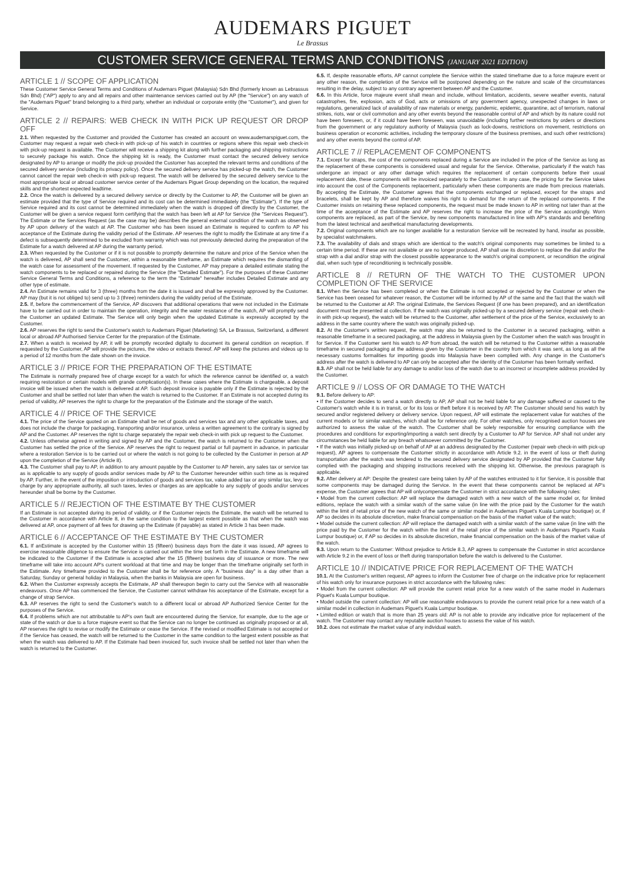AUDEMARS PIGUET
Le Brassus
CUSTOMER SERVICE GENERAL TERMS AND CONDITIONS (JANUARY 2021 EDITION)
ARTICLE 1 // SCOPE OF APPLICATION
These Customer Service General Terms and Conditions of Audemars Piguet (Malaysia) Sdn Bhd (formerly known as Lebrassus Sdn Bhd) ("AP") apply to any and all repairs and other maintenance services carried out by AP (the "Service") on any watch of the "Audemars Piguet" brand belonging to a third party, whether an individual or corporate entity (the "Customer"), and given for Service.
ARTICLE 2 // REPAIRS: WEB CHECK IN WITH PICK UP REQUEST OR DROP OFF
2.1. When requested by the Customer and provided the Customer has created an account on www.audemarspiguet.com, the Customer may request a repair web check-in with pick-up of his watch in countries or regions where this repair web check-in with pick-up request is available. The Customer will receive a shipping kit along with further packaging and shipping instructions to securely package his watch. Once the shipping kit is ready, the Customer must contact the secured delivery service designated by AP to arrange or modify the pick-up provided the Customer has accepted the relevant terms and conditions of the secured delivery service (including its privacy policy). Once the secured delivery service has picked-up the watch, the Customer cannot cancel the repair web check-in with pick-up request. The watch will be delivered by the secured delivery service to the most appropriate local or abroad customer service center of the Audemars Piguet Group depending on the location, the required skills and the shortest expected leadtime.
2.2. Once the watch is delivered by a secured delivery service or directly by the Customer to AP, the Customer will be given an estimate provided that the type of Service required and its cost can be determined immediately (the "Estimate"). If the type of Service required and its cost cannot be determined immediately when the watch is dropped off directly by the Customer, the Customer will be given a service request form certifying that the watch has been left at AP for Service (the "Services Request"). The Estimate or the Services Request (as the case may be) describes the general external condition of the watch as observed by AP upon delivery of the watch at AP. The Customer who has been issued an Estimate is required to confirm to AP his acceptance of the Estimate during the validity period of the Estimate. AP reserves the right to modify the Estimate at any time if a defect is subsequently determined to be excluded from warranty which was not previously detected during the preparation of the Estimate for a watch delivered at AP during the warranty period.
2.3. When requested by the Customer or if it is not possible to promptly determine the nature and price of the Service when the watch is delivered, AP shall send the Customer, within a reasonable timeframe, an Estimate which requires the dismantling of the watch case for assessment of the movement. If requested by the Customer, AP may prepare a detailed estimate stating the watch components to be replaced or repaired during the Service (the "Detailed Estimate"). For the purposes of these Customer Service General Terms and Conditions, a reference to the term the "Estimate" hereafter includes Detailed Estimate and any other type of estimate.
2.4. An Estimate remains valid for 3 (three) months from the date it is issued and shall be expressly approved by the Customer. AP may (but it is not obliged to) send up to 3 (three) reminders during the validity period of the Estimate.
2.5. If, before the commencement of the Service, AP discovers that additional operations that were not included in the Estimate have to be carried out in order to maintain the operation, integrity and the water resistance of the watch, AP will promptly send the Customer an updated Estimate. The Service will only begin when the updated Estimate is expressly accepted by the Customer.
2.6. AP reserves the right to send the Customer's watch to Audemars Piguet (Marketing) SA, Le Brassus, Switzerland, a different local or abroad AP Authorised Service Center for the preparation of the Estimate.
2.7. When a watch is received by AP, it will be promptly recorded digitally to document its general condition on reception. If requested by the Customer, AP will provide the pictures, the video or extracts thereof. AP will keep the pictures and videos up to a period of 12 months from the date shown on the invoice.
ARTICLE 3 // PRICE FOR THE PREPARATION OF THE ESTIMATE
The Estimate is normally prepared free of charge except for a watch for which the reference cannot be identified or, a watch requiring restoration or certain models with grande complication(s). In these cases where the Estimate is chargeable, a deposit invoice will be issued when the watch is delivered at AP. Such deposit invoice is payable only if the Estimate is rejected by the Customer and shall be settled not later than when the watch is returned to the Customer. If an Estimate is not accepted during its period of validity, AP reserves the right to charge for the preparation of the Estimate and the storage of the watch.
ARTICLE 4 // PRICE OF THE SERVICE
4.1. The price of the Service quoted on an Estimate shall be net of goods and services tax and any other applicable taxes, and does not include the charge for packaging, transporting and/or insurance, unless a written agreement to the contrary is signed by AP and the Customer. AP reserves the right to charge separately the repair web check-in with pick up request to the Customer.
4.2. Unless otherwise agreed in writing and signed by AP and the Customer, the watch is returned to the Customer when the Customer has settled the price of the Service. AP reserves the right to request partial or full payment in advance, in particular where a restoration Service is to be carried out or where the watch is not going to be collected by the Customer in person at AP upon the completion of the Service (Article 8).
4.3. The Customer shall pay to AP, in addition to any amount payable by the Customer to AP herein, any sales tax or service tax as is applicable to any supply of goods and/or services made by AP to the Customer hereunder within such time as is required by AP. Further, in the event of the imposition or introduction of goods and services tax, value added tax or any similar tax, levy or charge by any appropriate authority, all such taxes, levies or charges as are applicable to any supply of goods and/or services hereunder shall be borne by the Customer.
ARTICLE 5 // REJECTION OF THE ESTIMATE BY THE CUSTOMER
If an Estimate is not accepted during its period of validity, or if the Customer rejects the Estimate, the watch will be returned to the Customer in accordance with Article 8, in the same condition to the largest extent possible as that when the watch was delivered at AP, once payment of all fees for drawing up the Estimate (if payable) as stated in Article 3 has been made.
ARTICLE 6 // ACCEPTANCE OF THE ESTIMATE BY THE CUSTOMER
6.1. If anEstimate is accepted by the Customer within 15 (fifteen) business days from the date it was issued, AP agrees to exercise reasonable diligence to ensure the Service is carried out within the time set forth in the Estimate. A new timeframe will be indicated to the Customer if the Estimate is accepted after the 15 (fifteen) business day of issuance or more. The new timeframe will take into account AP's current workload at that time and may be longer than the timeframe originally set forth in the Estimate. Any timeframe provided to the Customer shall be for reference only. A "business day" is a day other than a Saturday, Sunday or general holiday in Malaysia, when the banks in Malaysia are open for business.
6.2. When the Customer expressly accepts the Estimate, AP shall thereupon begin to carry out the Service with all reasonable endeavours. Once AP has commenced the Service, the Customer cannot withdraw his acceptance of the Estimate, except for a change of strap Service.
6.3. AP reserves the right to send the Customer's watch to a different local or abroad AP Authorized Service Center for the purposes of the Service.
6.4. If problems which are not attributable to AP's own fault are encountered during the Service, for example, due to the age or state of the watch or due to a force majeure event so that the Service can no longer be continued as originally proposed or at all, AP reserves the right to revise or modify the Estimate or cease the Service. If the revised or modified Estimate is not accepted or if the Service has ceased, the watch will be returned to the Customer in the same condition to the largest extent possible as that when the watch was delivered to AP. If the Estimate had been invoiced for, such invoice shall be settled not later than when the watch is returned to the Customer.
6.5. If, despite reasonable efforts, AP cannot complete the Service within the stated timeframe due to a force majeure event or any other reason, the completion of the Service will be postponed depending on the nature and scale of the circumstances resulting in the delay, subject to any contrary agreement between AP and the Customer.
6.6. In this Article, force majeure event shall mean and include, without limitation, accidents, severe weather events, natural catastrophes, fire, explosion, acts of God, acts or omissions of any government agency, unexpected changes in laws or regulations, generalized lack of availability of raw materials or energy, pandemic, epidemic, quarantine, act of terrorism, national strikes, riots, war or civil commotion and any other events beyond the reasonable control of AP and which by its nature could not have been foreseen, or, if it could have been foreseen, was unavoidable (including further restrictions by orders or directions from the government or any regulatory authority of Malaysia (such as lock-downs, restrictions on movement, restrictions on business operation or economic activities, including the temporary closure of the business premises, and such other restrictions) and any other events beyond the control of AP.
ARTICLE 7 // REPLACEMENT OF COMPONENTS
7.1. Except for straps, the cost of the components replaced during a Service are included in the price of the Service as long as the replacement of these components is considered usual and regular for the Service. Otherwise, particularly if the watch has undergone an impact or any other damage which requires the replacement of certain components before their usual replacement date, these components will be invoiced separately to the Customer. In any case, the pricing for the Service takes into account the cost of the Components replacement, particularly when these components are made from precious materials. By accepting the Estimate, the Customer agrees that the components exchanged or replaced, except for the straps and bracelets, shall be kept by AP and therefore waives his right to demand for the return of the replaced components. If the Customer insists on retaining these replaced components, the request must be made known to AP in writing not later than at the time of the acceptance of the Estimate and AP reserves the right to increase the price of the Service accordingly. Worn components are replaced, as part of the Service, by new components manufactured in line with AP's standards and benefiting from the latest technical and aesthetical manufacturing developments.
7.2. Original components which are no longer available for a restoration Service will be recreated by hand, insofar as possible, by specialist watchmakers.
7.3. The availability of dials and straps which are identical to the watch's original components may sometimes be limited to a certain time period. If these are not available or are no longer produced, AP shall use its discretion to replace the dial and/or the strap with a dial and/or strap with the closest possible appearance to the watch's original component, or recondition the original dial, when such type of reconditioning is technically possible.
ARTICLE 8 // RETURN OF THE WATCH TO THE CUSTOMER UPON COMPLETION OF THE SERVICE
8.1. When the Service has been completed or when the Estimate is not accepted or rejected by the Customer or when the Service has been ceased for whatever reason, the Customer will be informed by AP of the same and the fact that the watch will be returned to the Customer at AP. The original Estimate, the Services Request (if one has been prepared), and an identification document must be presented at collection. If the watch was originally picked-up by a secured delivery service (repair web check-in with pick-up request), the watch will be returned to the Customer, after settlement of the price of the Service, exclusively to an address in the same country where the watch was originally picked-up.
8.2. At the Customer's written request, the watch may also be returned to the Customer in a secured packaging, within a reasonable timeframe in a secured packaging, at the address in Malaysia given by the Customer when the watch was brought in for Service. If the Customer sent his watch to AP from abroad, the watch will be returned to the Customer within a reasonable timeframe in secured packaging at the address given by the Customer in the country from which it was sent, as long as all the necessary customs formalities for importing goods into Malaysia have been complied with. Any change in the Customer's address after the watch is delivered to AP can only be accepted after the identity of the Customer has been formally verified.
8.3. AP shall not be held liable for any damage to and/or loss of the watch due to an incorrect or incomplete address provided by the Customer.
ARTICLE 9 // LOSS OF OR DAMAGE TO THE WATCH
9.1. Before delivery to AP:
• If the Customer decides to send a watch directly to AP, AP shall not be held liable for any damage suffered or caused to the Customer's watch while it is in transit, or for its loss or theft before it is received by AP. The Customer should send his watch by secured and/or registered delivery or delivery service. Upon request, AP will estimate the replacement value for watches of the current models or for similar watches, which shall be for reference only. For other watches, only recognised auction houses are authorized to assess the value of the watch. The Customer shall be solely responsible for ensuring compliance with the procedures and conditions for exporting/importing a watch sent directly by a Customer to AP for Service. AP shall not under any circumstances be held liable for any breach whatsoever committed by the Customer.
• If the watch was initially picked-up on behalf of AP at an address designated by the Customer (repair web check-in with pick-up request), AP agrees to compensate the Customer strictly in accordance with Article 9.2. in the event of loss or theft during transportation after the watch was tendered to the secured delivery service designated by AP provided that the Customer fully complied with the packaging and shipping instructions received with the shipping kit. Otherwise, the previous paragraph is applicable.
9.2. After delivery at AP: Despite the greatest care being taken by AP of the watches entrusted to it for Service, it is possible that some components may be damaged during the Service. In the event that these components cannot be replaced at AP's expense, the Customer agrees that AP will onlycompensate the Customer in strict accordance with the following rules:
• Model from the current collection: AP will replace the damaged watch with a new watch of the same model or, for limited editions, replace the watch with a similar watch of the same value (in line with the price paid by the Customer for the watch within the limit of retail price of the new watch of the same or similar model in Audemars Piguet's Kuala Lumpur boutique) or, if AP so decides in its absolute discretion, make financial compensation on the basis of the market value of the watch;
• Model outside the current collection: AP will replace the damaged watch with a similar watch of the same value (in line with the price paid by the Customer for the watch within the limit of the retail price of the similar watch in Audemars Piguet's Kuala Lumpur boutique) or, if AP so decides in its absolute discretion, make financial compensation on the basis of the market value of the watch.
9.3. Upon return to the Customer: Without prejudice to Article 8.3, AP agrees to compensate the Customer in strict accordance with Article 9.2 in the event of loss or theft during transportation before the watch is delivered to the Customer.
ARTICLE 10 // INDICATIVE PRICE FOR REPLACEMENT OF THE WATCH
10.1. At the Customer's written request, AP agrees to inform the Customer free of charge on the indicative price for replacement of his watch only for insurance purposes in strict accordance with the following rules:
• Model from the current collection: AP will provide the current retail price for a new watch of the same model in Audemars Piguet's Kuala Lumpur boutique.
• Model outside the current collection: AP will use reasonable endeavours to provide the current retail price for a new watch of a similar model in collection in Audemars Piguet's Kuala Lumpur boutique.
• Limited edition or watch that is more than 25 years old: AP is not able to provide any indicative price for replacement of the watch. The Customer may contact any reputable auction houses to assess the value of his watch.
10.2. does not estimate the market value of any individual watch.